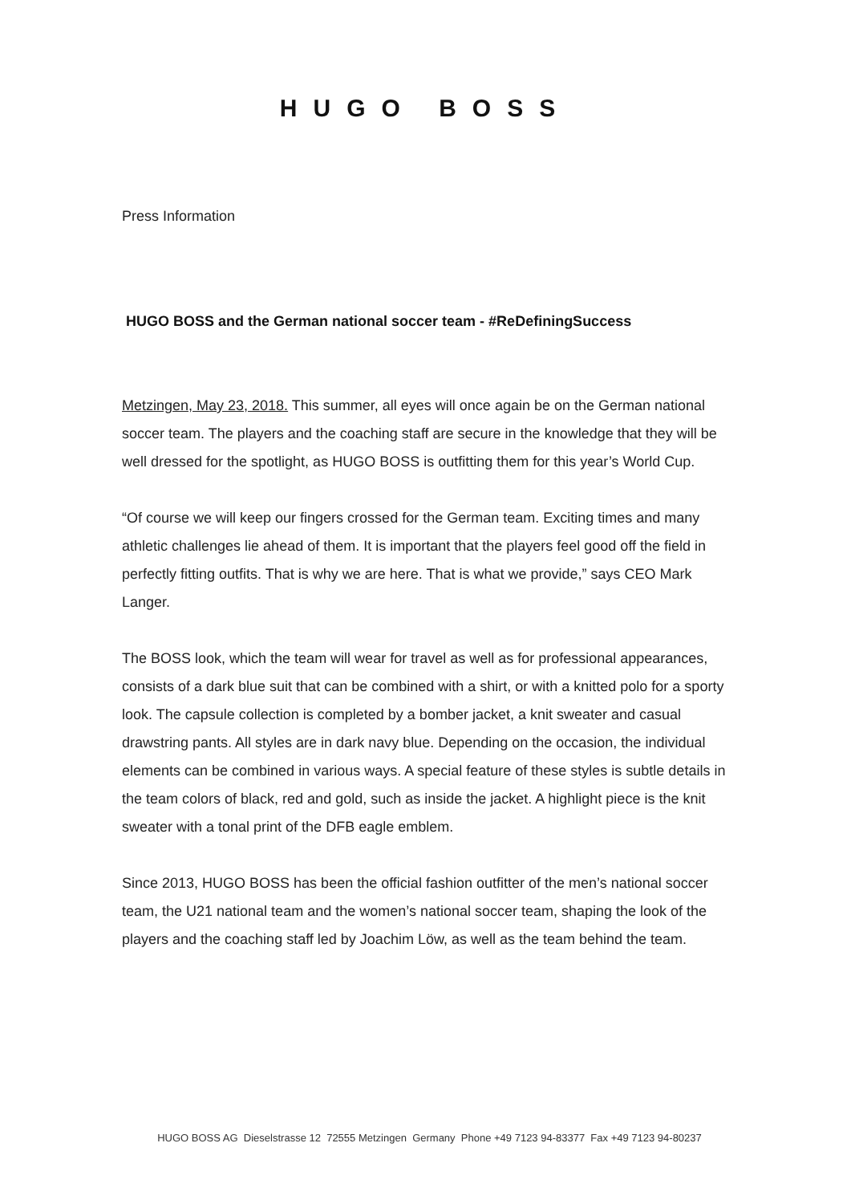HUGO BOSS
Press Information
HUGO BOSS and the German national soccer team - #ReDefiningSuccess
Metzingen, May 23, 2018. This summer, all eyes will once again be on the German national soccer team. The players and the coaching staff are secure in the knowledge that they will be well dressed for the spotlight, as HUGO BOSS is outfitting them for this year’s World Cup.
“Of course we will keep our fingers crossed for the German team. Exciting times and many athletic challenges lie ahead of them. It is important that the players feel good off the field in perfectly fitting outfits. That is why we are here. That is what we provide,” says CEO Mark Langer.
The BOSS look, which the team will wear for travel as well as for professional appearances, consists of a dark blue suit that can be combined with a shirt, or with a knitted polo for a sporty look. The capsule collection is completed by a bomber jacket, a knit sweater and casual drawstring pants. All styles are in dark navy blue. Depending on the occasion, the individual elements can be combined in various ways. A special feature of these styles is subtle details in the team colors of black, red and gold, such as inside the jacket. A highlight piece is the knit sweater with a tonal print of the DFB eagle emblem.
Since 2013, HUGO BOSS has been the official fashion outfitter of the men’s national soccer team, the U21 national team and the women’s national soccer team, shaping the look of the players and the coaching staff led by Joachim Löw, as well as the team behind the team.
HUGO BOSS AG Dieselstrasse 12 72555 Metzingen Germany Phone +49 7123 94-83377 Fax +49 7123 94-80237